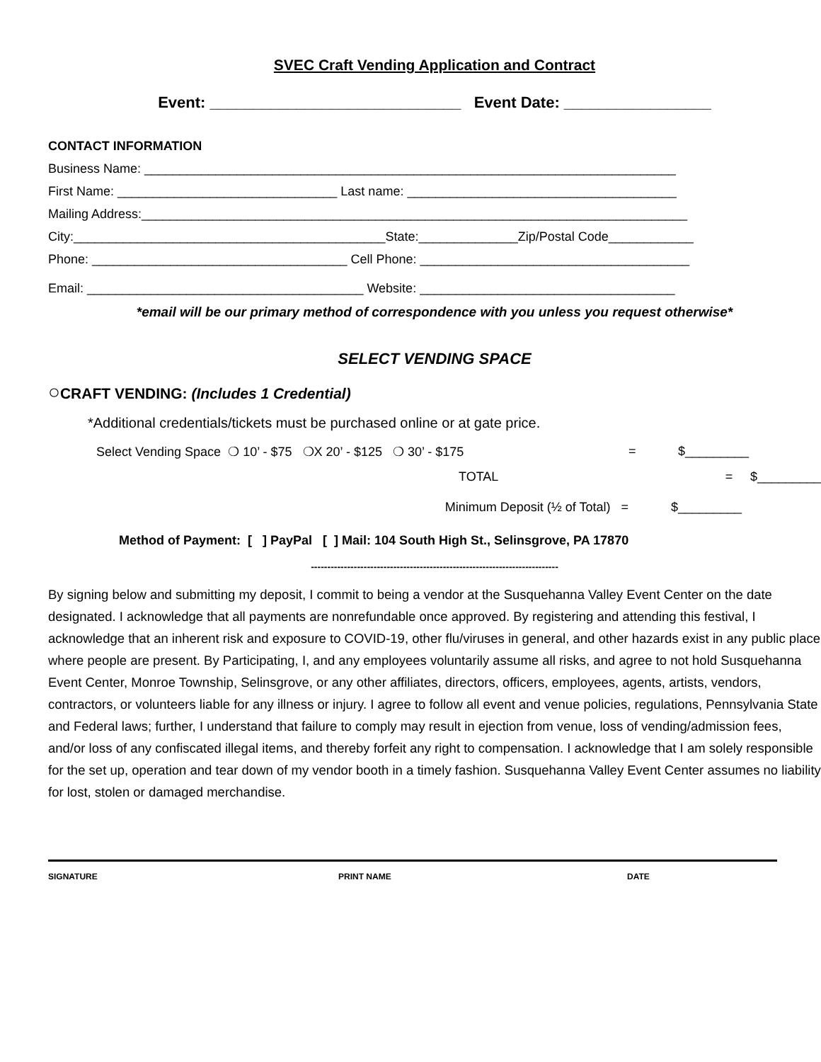SVEC Craft Vending Application and Contract
Event: _____________________________ Event Date: _________________
CONTACT INFORMATION
Business Name: ___________________________________________________________________________
First Name: _______________________________ Last name: ______________________________________
Mailing Address:_____________________________________________________________________________
City:____________________________________________State:______________Zip/Postal Code____________
Phone: ____________________________________ Cell Phone: ______________________________________
Email: _______________________________________ Website: ____________________________________
*email will be our primary method of correspondence with you unless you request otherwise*
SELECT VENDING SPACE
○CRAFT VENDING: (Includes 1 Credential)
*Additional credentials/tickets must be purchased online or at gate price.
Select Vending Space ❍ 10’ - $75 ❍X 20’ - $125 ❍ 30’ - $175 = $_________
TOTAL = $_________
Minimum Deposit (½ of Total) = $_________
Method of Payment: [ ] PayPal [ ] Mail: 104 South High St., Selinsgrove, PA 17870
---------------------------------------------------------------------------
By signing below and submitting my deposit, I commit to being a vendor at the Susquehanna Valley Event Center on the date designated. I acknowledge that all payments are nonrefundable once approved. By registering and attending this festival, I acknowledge that an inherent risk and exposure to COVID-19, other flu/viruses in general, and other hazards exist in any public place where people are present. By Participating, I, and any employees voluntarily assume all risks, and agree to not hold Susquehanna Event Center, Monroe Township, Selinsgrove, or any other affiliates, directors, officers, employees, agents, artists, vendors, contractors, or volunteers liable for any illness or injury. I agree to follow all event and venue policies, regulations, Pennsylvania State and Federal laws; further, I understand that failure to comply may result in ejection from venue, loss of vending/admission fees, and/or loss of any confiscated illegal items, and thereby forfeit any right to compensation. I acknowledge that I am solely responsible for the set up, operation and tear down of my vendor booth in a timely fashion. Susquehanna Valley Event Center assumes no liability for lost, stolen or damaged merchandise.
SIGNATURE PRINT NAME DATE